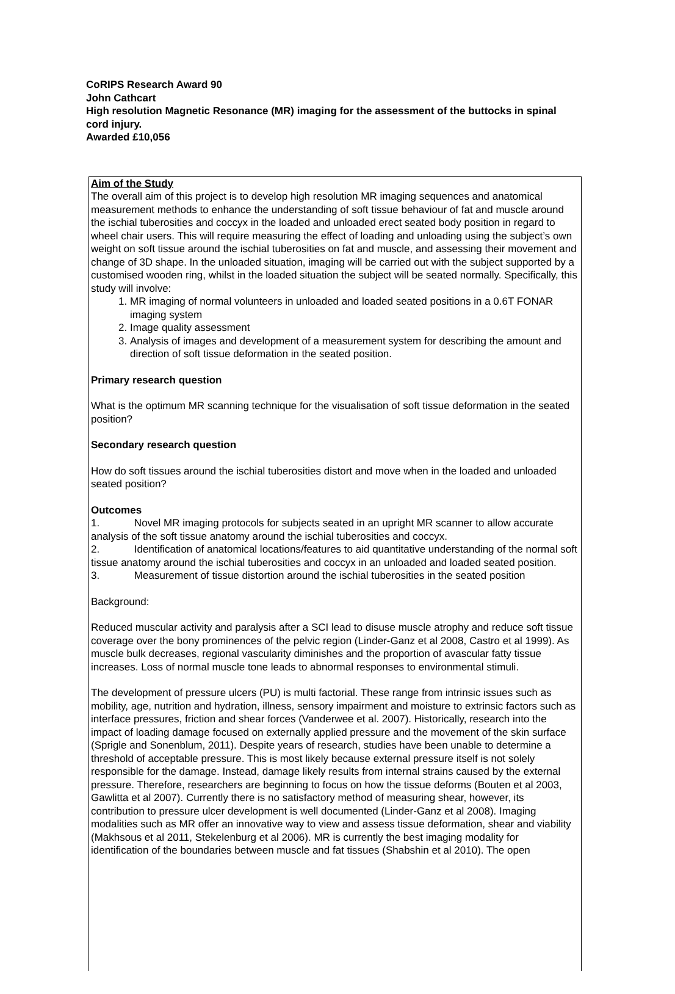CoRIPS Research Award 90
John Cathcart
High resolution Magnetic Resonance (MR) imaging for the assessment of the buttocks in spinal cord injury.
Awarded £10,056
Aim of the Study
The overall aim of this project is to develop high resolution MR imaging sequences and anatomical measurement methods to enhance the understanding of soft tissue behaviour of fat and muscle around the ischial tuberosities and coccyx in the loaded and unloaded erect seated body position in regard to wheel chair users. This will require measuring the effect of loading and unloading using the subject’s own weight on soft tissue around the ischial tuberosities on fat and muscle, and assessing their movement and change of 3D shape. In the unloaded situation, imaging will be carried out with the subject supported by a customised wooden ring, whilst in the loaded situation the subject will be seated normally. Specifically, this study will involve:
1. MR imaging of normal volunteers in unloaded and loaded seated positions in a 0.6T FONAR imaging system
2. Image quality assessment
3. Analysis of images and development of a measurement system for describing the amount and direction of soft tissue deformation in the seated position.
Primary research question
What is the optimum MR scanning technique for the visualisation of soft tissue deformation in the seated position?
Secondary research question
How do soft tissues around the ischial tuberosities distort and move when in the loaded and unloaded seated position?
Outcomes
1. Novel MR imaging protocols for subjects seated in an upright MR scanner to allow accurate analysis of the soft tissue anatomy around the ischial tuberosities and coccyx.
2. Identification of anatomical locations/features to aid quantitative understanding of the normal soft tissue anatomy around the ischial tuberosities and coccyx in an unloaded and loaded seated position.
3. Measurement of tissue distortion around the ischial tuberosities in the seated position
Background:
Reduced muscular activity and paralysis after a SCI lead to disuse muscle atrophy and reduce soft tissue coverage over the bony prominences of the pelvic region (Linder-Ganz et al 2008, Castro et al 1999). As muscle bulk decreases, regional vascularity diminishes and the proportion of avascular fatty tissue increases. Loss of normal muscle tone leads to abnormal responses to environmental stimuli.
The development of pressure ulcers (PU) is multi factorial. These range from intrinsic issues such as mobility, age, nutrition and hydration, illness, sensory impairment and moisture to extrinsic factors such as interface pressures, friction and shear forces (Vanderwee et al. 2007). Historically, research into the impact of loading damage focused on externally applied pressure and the movement of the skin surface (Sprigle and Sonenblum, 2011). Despite years of research, studies have been unable to determine a threshold of acceptable pressure. This is most likely because external pressure itself is not solely responsible for the damage. Instead, damage likely results from internal strains caused by the external pressure. Therefore, researchers are beginning to focus on how the tissue deforms (Bouten et al 2003, Gawlitta et al 2007). Currently there is no satisfactory method of measuring shear, however, its contribution to pressure ulcer development is well documented (Linder-Ganz et al 2008). Imaging modalities such as MR offer an innovative way to view and assess tissue deformation, shear and viability (Makhsous et al 2011, Stekelenburg et al 2006). MR is currently the best imaging modality for identification of the boundaries between muscle and fat tissues (Shabshin et al 2010). The open